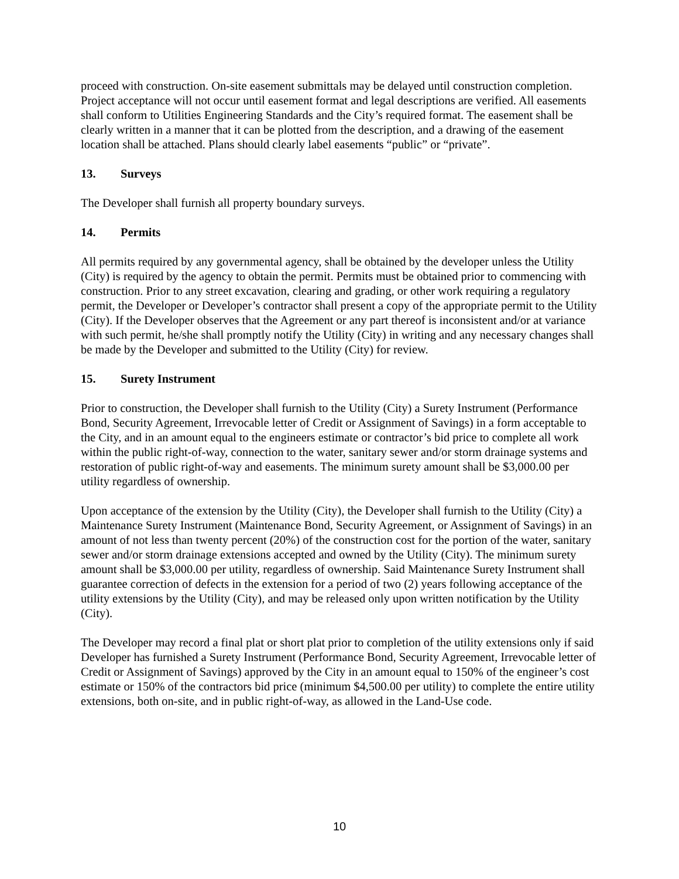proceed with construction. On-site easement submittals may be delayed until construction completion. Project acceptance will not occur until easement format and legal descriptions are verified. All easements shall conform to Utilities Engineering Standards and the City’s required format. The easement shall be clearly written in a manner that it can be plotted from the description, and a drawing of the easement location shall be attached. Plans should clearly label easements “public” or “private”.
13. Surveys
The Developer shall furnish all property boundary surveys.
14. Permits
All permits required by any governmental agency, shall be obtained by the developer unless the Utility (City) is required by the agency to obtain the permit. Permits must be obtained prior to commencing with construction. Prior to any street excavation, clearing and grading, or other work requiring a regulatory permit, the Developer or Developer’s contractor shall present a copy of the appropriate permit to the Utility (City). If the Developer observes that the Agreement or any part thereof is inconsistent and/or at variance with such permit, he/she shall promptly notify the Utility (City) in writing and any necessary changes shall be made by the Developer and submitted to the Utility (City) for review.
15. Surety Instrument
Prior to construction, the Developer shall furnish to the Utility (City) a Surety Instrument (Performance Bond, Security Agreement, Irrevocable letter of Credit or Assignment of Savings) in a form acceptable to the City, and in an amount equal to the engineers estimate or contractor’s bid price to complete all work within the public right-of-way, connection to the water, sanitary sewer and/or storm drainage systems and restoration of public right-of-way and easements. The minimum surety amount shall be $3,000.00 per utility regardless of ownership.
Upon acceptance of the extension by the Utility (City), the Developer shall furnish to the Utility (City) a Maintenance Surety Instrument (Maintenance Bond, Security Agreement, or Assignment of Savings) in an amount of not less than twenty percent (20%) of the construction cost for the portion of the water, sanitary sewer and/or storm drainage extensions accepted and owned by the Utility (City). The minimum surety amount shall be $3,000.00 per utility, regardless of ownership. Said Maintenance Surety Instrument shall guarantee correction of defects in the extension for a period of two (2) years following acceptance of the utility extensions by the Utility (City), and may be released only upon written notification by the Utility (City).
The Developer may record a final plat or short plat prior to completion of the utility extensions only if said Developer has furnished a Surety Instrument (Performance Bond, Security Agreement, Irrevocable letter of Credit or Assignment of Savings) approved by the City in an amount equal to 150% of the engineer’s cost estimate or 150% of the contractors bid price (minimum $4,500.00 per utility) to complete the entire utility extensions, both on-site, and in public right-of-way, as allowed in the Land-Use code.
10